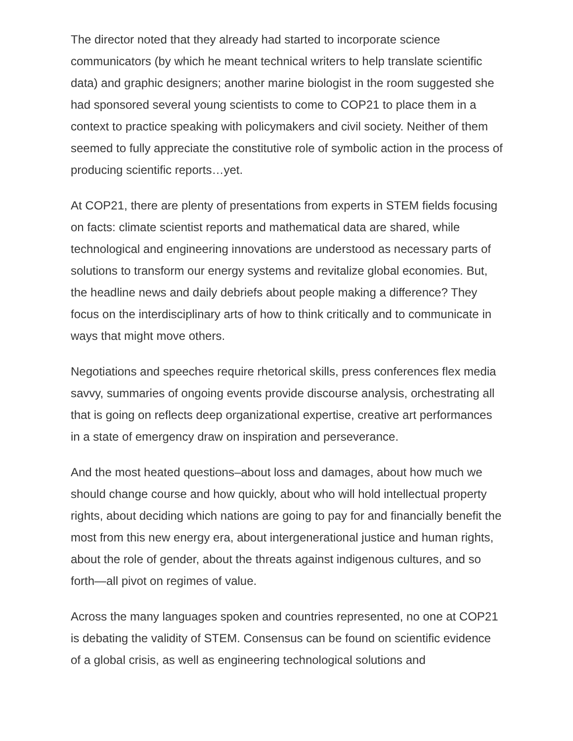The director noted that they already had started to incorporate science communicators (by which he meant technical writers to help translate scientific data) and graphic designers; another marine biologist in the room suggested she had sponsored several young scientists to come to COP21 to place them in a context to practice speaking with policymakers and civil society. Neither of them seemed to fully appreciate the constitutive role of symbolic action in the process of producing scientific reports…yet.
At COP21, there are plenty of presentations from experts in STEM fields focusing on facts: climate scientist reports and mathematical data are shared, while technological and engineering innovations are understood as necessary parts of solutions to transform our energy systems and revitalize global economies. But, the headline news and daily debriefs about people making a difference? They focus on the interdisciplinary arts of how to think critically and to communicate in ways that might move others.
Negotiations and speeches require rhetorical skills, press conferences flex media savvy, summaries of ongoing events provide discourse analysis, orchestrating all that is going on reflects deep organizational expertise, creative art performances in a state of emergency draw on inspiration and perseverance.
And the most heated questions–about loss and damages, about how much we should change course and how quickly, about who will hold intellectual property rights, about deciding which nations are going to pay for and financially benefit the most from this new energy era, about intergenerational justice and human rights, about the role of gender, about the threats against indigenous cultures, and so forth—all pivot on regimes of value.
Across the many languages spoken and countries represented, no one at COP21 is debating the validity of STEM. Consensus can be found on scientific evidence of a global crisis, as well as engineering technological solutions and